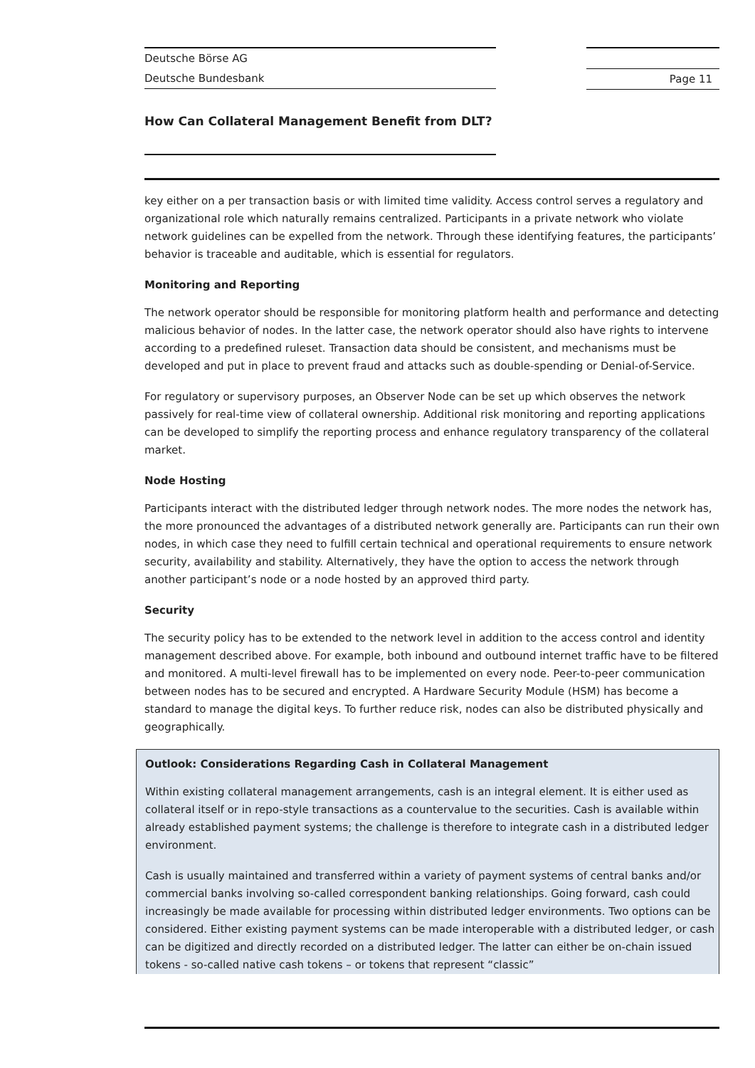Deutsche Börse AG
Deutsche Bundesbank
Page 11
How Can Collateral Management Benefit from DLT?
key either on a per transaction basis or with limited time validity. Access control serves a regulatory and organizational role which naturally remains centralized. Participants in a private network who violate network guidelines can be expelled from the network. Through these identifying features, the participants’ behavior is traceable and auditable, which is essential for regulators.
Monitoring and Reporting
The network operator should be responsible for monitoring platform health and performance and detecting malicious behavior of nodes. In the latter case, the network operator should also have rights to intervene according to a predefined ruleset. Transaction data should be consistent, and mechanisms must be developed and put in place to prevent fraud and attacks such as double-spending or Denial-of-Service.
For regulatory or supervisory purposes, an Observer Node can be set up which observes the network passively for real-time view of collateral ownership. Additional risk monitoring and reporting applications can be developed to simplify the reporting process and enhance regulatory transparency of the collateral market.
Node Hosting
Participants interact with the distributed ledger through network nodes. The more nodes the network has, the more pronounced the advantages of a distributed network generally are. Participants can run their own nodes, in which case they need to fulfill certain technical and operational requirements to ensure network security, availability and stability. Alternatively, they have the option to access the network through another participant’s node or a node hosted by an approved third party.
Security
The security policy has to be extended to the network level in addition to the access control and identity management described above. For example, both inbound and outbound internet traffic have to be filtered and monitored. A multi-level firewall has to be implemented on every node. Peer-to-peer communication between nodes has to be secured and encrypted. A Hardware Security Module (HSM) has become a standard to manage the digital keys. To further reduce risk, nodes can also be distributed physically and geographically.
Outlook: Considerations Regarding Cash in Collateral Management
Within existing collateral management arrangements, cash is an integral element. It is either used as collateral itself or in repo-style transactions as a countervalue to the securities. Cash is available within already established payment systems; the challenge is therefore to integrate cash in a distributed ledger environment.
Cash is usually maintained and transferred within a variety of payment systems of central banks and/or commercial banks involving so-called correspondent banking relationships. Going forward, cash could increasingly be made available for processing within distributed ledger environments. Two options can be considered. Either existing payment systems can be made interoperable with a distributed ledger, or cash can be digitized and directly recorded on a distributed ledger. The latter can either be on-chain issued tokens - so-called native cash tokens – or tokens that represent “classic”